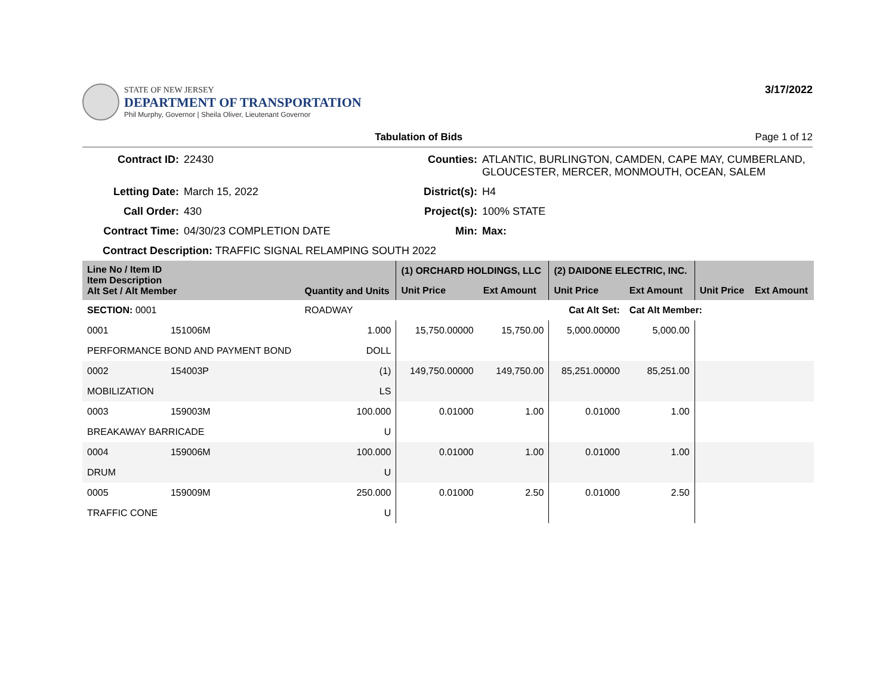STATE OF NEW JERSEY
DEPARTMENT OF TRANSPORTATION
Phil Murphy, Governor | Sheila Oliver, Lieutenant Governor
3/17/2022
Tabulation of Bids Page 1 of 12
Contract ID: 22430 Counties: ATLANTIC, BURLINGTON, CAMDEN, CAPE MAY, CUMBERLAND, GLOUCESTER, MERCER, MONMOUTH, OCEAN, SALEM Letting Date: March 15, 2022 District(s): H4 Call Order: 430 Project(s): 100% STATE Contract Time: 04/30/23 COMPLETION DATE Min: Max:
Contract Description: TRAFFIC SIGNAL RELAMPING SOUTH 2022
| Line No / Item ID Item Description Alt Set / Alt Member | | Quantity and Units | (1) ORCHARD HOLDINGS, LLC | | (2) DAIDONE ELECTRIC, INC. | | | |
| --- | --- | --- | --- | --- | --- | --- | --- | --- |
| | | | Unit Price | Ext Amount | Unit Price | Ext Amount | Unit Price | Ext Amount |
| SECTION: 0001 | | ROADWAY | Cat Alt Set: | | | Cat Alt Member: | | |
| 0001 | 151006M | 1.000 | 15,750.00000 | 15,750.00 | 5,000.00000 | 5,000.00 | | |
| PERFORMANCE BOND AND PAYMENT BOND | | DOLL | | | | | | |
| 0002 | 154003P | (1) | 149,750.00000 | 149,750.00 | 85,251.00000 | 85,251.00 | | |
| MOBILIZATION | | LS | | | | | | |
| 0003 | 159003M | 100.000 | 0.01000 | 1.00 | 0.01000 | 1.00 | | |
| BREAKAWAY BARRICADE | | U | | | | | | |
| 0004 | 159006M | 100.000 | 0.01000 | 1.00 | 0.01000 | 1.00 | | |
| DRUM | | U | | | | | | |
| 0005 | 159009M | 250.000 | 0.01000 | 2.50 | 0.01000 | 2.50 | | |
| TRAFFIC CONE | | U | | | | | | |